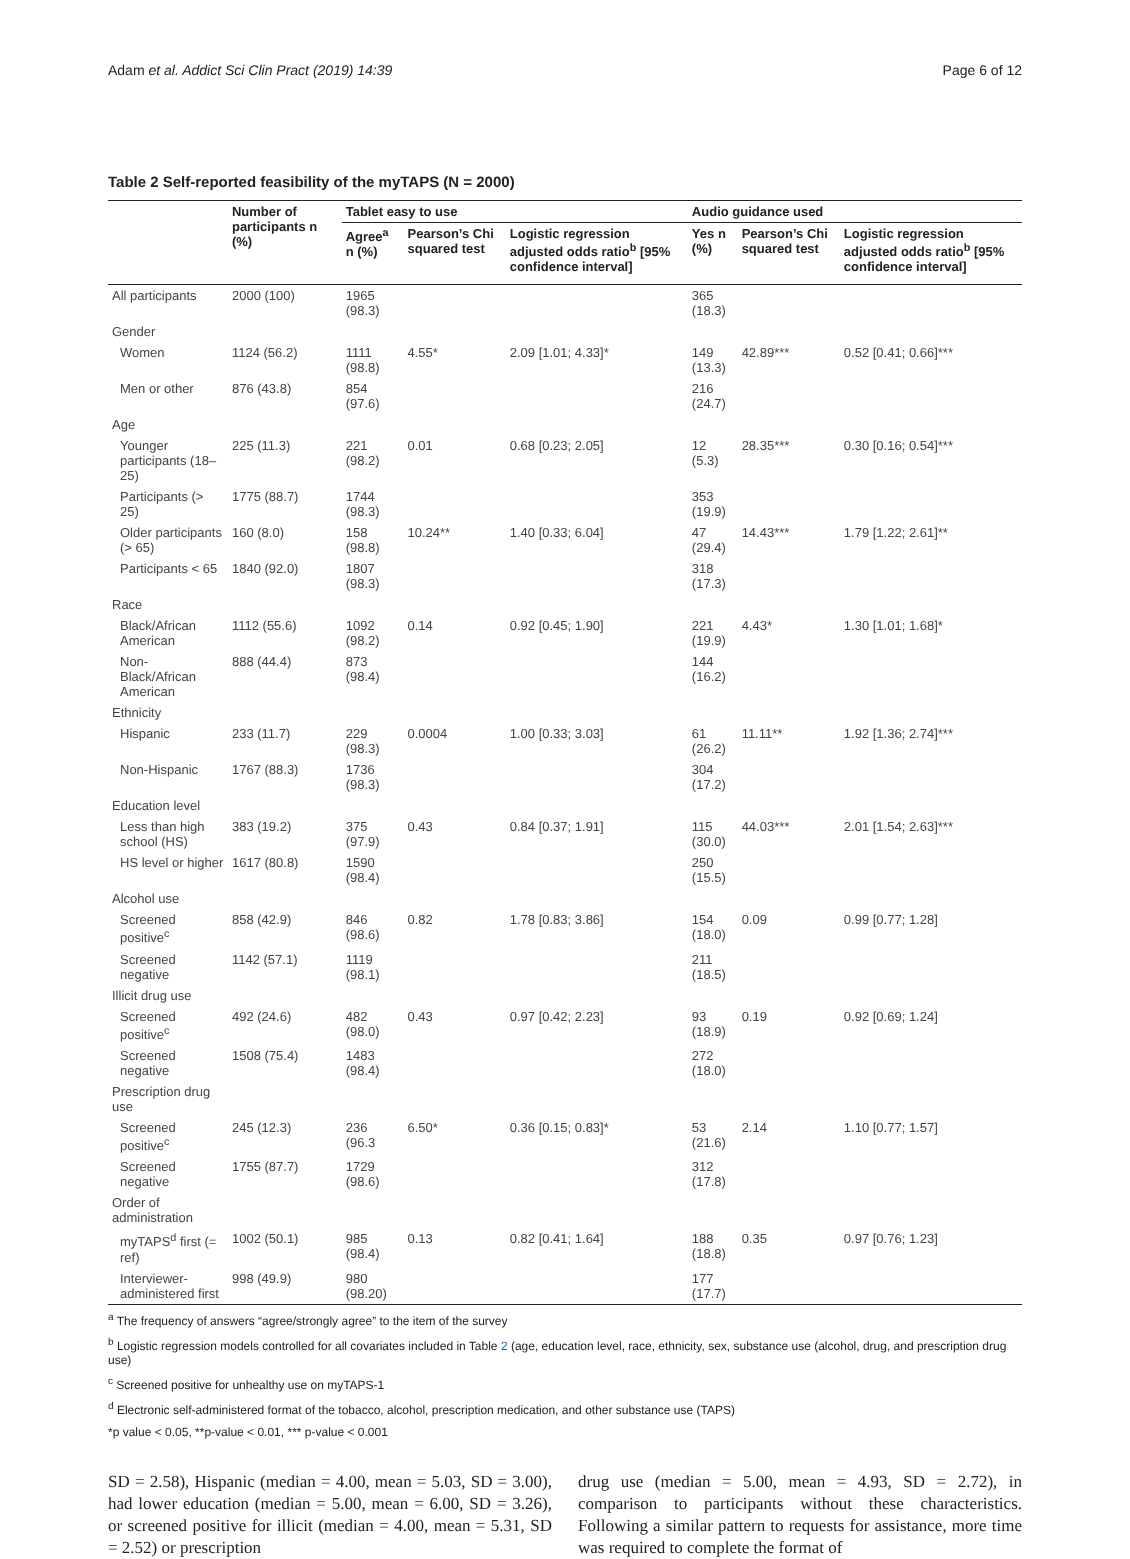Adam et al. Addict Sci Clin Pract (2019) 14:39 Page 6 of 12
Table 2 Self-reported feasibility of the myTAPS (N = 2000)
| | Number of participants n (%) | Tablet easy to use | | | Audio guidance used | | |
| --- | --- | --- | --- | --- | --- | --- | --- |
| | | Agree<sup>a</sup> n (%) | Pearson’s Chi squared test | Logistic regression adjusted odds ratio<sup>b</sup> [95% confidence interval] | Yes n (%) | Pearson’s Chi squared test | Logistic regression adjusted odds ratio<sup>b</sup> [95% confidence interval] |
| All participants | 2000 (100) | 1965 (98.3) | | | 365 (18.3) | | |
| Gender | | | | | | | |
| Women | 1124 (56.2) | 1111 (98.8) | 4.55* | 2.09 [1.01; 4.33]* | 149 (13.3) | 42.89*** | 0.52 [0.41; 0.66]*** |
| Men or other | 876 (43.8) | 854 (97.6) | | | 216 (24.7) | | |
| Age | | | | | | | |
| Younger participants (18–25) | 225 (11.3) | 221 (98.2) | 0.01 | 0.68 [0.23; 2.05] | 12 (5.3) | 28.35*** | 0.30 [0.16; 0.54]*** |
| Participants (> 25) | 1775 (88.7) | 1744 (98.3) | | | 353 (19.9) | | |
| Older participants (> 65) | 160 (8.0) | 158 (98.8) | 10.24** | 1.40 [0.33; 6.04] | 47 (29.4) | 14.43*** | 1.79 [1.22; 2.61]** |
| Participants < 65 | 1840 (92.0) | 1807 (98.3) | | | 318 (17.3) | | |
| Race | | | | | | | |
| Black/African American | 1112 (55.6) | 1092 (98.2) | 0.14 | 0.92 [0.45; 1.90] | 221 (19.9) | 4.43* | 1.30 [1.01; 1.68]* |
| Non-Black/African American | 888 (44.4) | 873 (98.4) | | | 144 (16.2) | | |
| Ethnicity | | | | | | | |
| Hispanic | 233 (11.7) | 229 (98.3) | 0.0004 | 1.00 [0.33; 3.03] | 61 (26.2) | 11.11** | 1.92 [1.36; 2.74]*** |
| Non-Hispanic | 1767 (88.3) | 1736 (98.3) | | | 304 (17.2) | | |
| Education level | | | | | | | |
| Less than high school (HS) | 383 (19.2) | 375 (97.9) | 0.43 | 0.84 [0.37; 1.91] | 115 (30.0) | 44.03*** | 2.01 [1.54; 2.63]*** |
| HS level or higher | 1617 (80.8) | 1590 (98.4) | | | 250 (15.5) | | |
| Alcohol use | | | | | | | |
| Screened positive<sup>c</sup> | 858 (42.9) | 846 (98.6) | 0.82 | 1.78 [0.83; 3.86] | 154 (18.0) | 0.09 | 0.99 [0.77; 1.28] |
| Screened negative | 1142 (57.1) | 1119 (98.1) | | | 211 (18.5) | | |
| Illicit drug use | | | | | | | |
| Screened positive<sup>c</sup> | 492 (24.6) | 482 (98.0) | 0.43 | 0.97 [0.42; 2.23] | 93 (18.9) | 0.19 | 0.92 [0.69; 1.24] |
| Screened negative | 1508 (75.4) | 1483 (98.4) | | | 272 (18.0) | | |
| Prescription drug use | | | | | | | |
| Screened positive<sup>c</sup> | 245 (12.3) | 236 (96.3 | 6.50* | 0.36 [0.15; 0.83]* | 53 (21.6) | 2.14 | 1.10 [0.77; 1.57] |
| Screened negative | 1755 (87.7) | 1729 (98.6) | | | 312 (17.8) | | |
| Order of administration | | | | | | | |
| myTAPS<sup>d</sup> first (= ref) | 1002 (50.1) | 985 (98.4) | 0.13 | 0.82 [0.41; 1.64] | 188 (18.8) | 0.35 | 0.97 [0.76; 1.23] |
| Interviewer-administered first | 998 (49.9) | 980 (98.20) | | | 177 (17.7) | | |
<sup>a</sup> The frequency of answers “agree/strongly agree” to the item of the survey
<sup>b</sup> Logistic regression models controlled for all covariates included in Table 2 (age, education level, race, ethnicity, sex, substance use (alcohol, drug, and prescription drug use)
<sup>c</sup> Screened positive for unhealthy use on myTAPS-1
<sup>d</sup> Electronic self-administered format of the tobacco, alcohol, prescription medication, and other substance use (TAPS)
*p value < 0.05, **p-value < 0.01, *** p-value < 0.001
SD = 2.58), Hispanic (median = 4.00, mean = 5.03, SD = 3.00), had lower education (median = 5.00, mean = 6.00, SD = 3.26), or screened positive for illicit (median = 4.00, mean = 5.31, SD = 2.52) or prescription
drug use (median = 5.00, mean = 4.93, SD = 2.72), in comparison to participants without these characteristics. Following a similar pattern to requests for assistance, more time was required to complete the format of